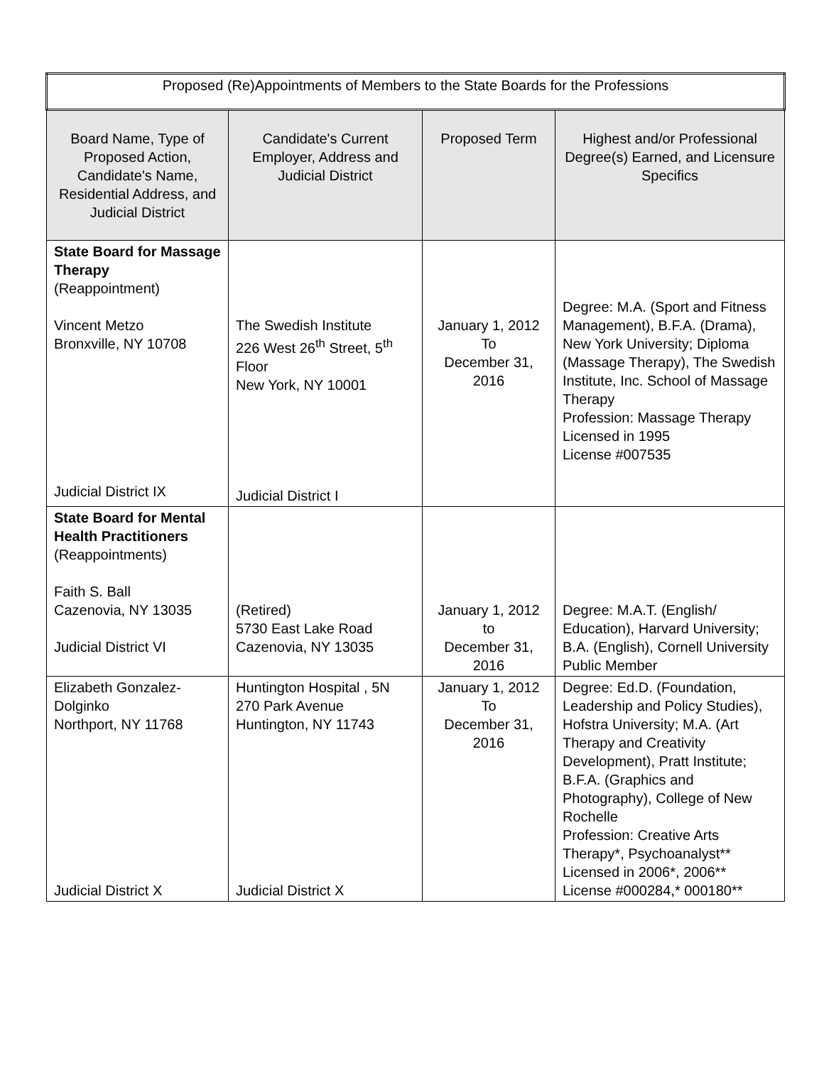| Proposed (Re)Appointments of Members to the State Boards for the Professions | | | |
| --- | --- | --- | --- |
| Board Name, Type of Proposed Action, Candidate's Name, Residential Address, and Judicial District | Candidate's Current Employer, Address and Judicial District | Proposed Term | Highest and/or Professional Degree(s) Earned, and Licensure Specifics |
| State Board for Massage Therapy (Reappointment) Vincent Metzo Bronxville, NY 10708 Judicial District IX | The Swedish Institute 226 West 26<sup>th</sup> Street, 5<sup>th</sup> Floor New York, NY 10001 Judicial District I | January 1, 2012 To December 31, 2016 | Degree: M.A. (Sport and Fitness Management), B.F.A. (Drama), New York University; Diploma (Massage Therapy), The Swedish Institute, Inc. School of Massage Therapy Profession: Massage Therapy Licensed in 1995 License #007535 |
| State Board for Mental Health Practitioners (Reappointments) Faith S. Ball Cazenovia, NY 13035 Judicial District VI | (Retired) 5730 East Lake Road Cazenovia, NY 13035 | January 1, 2012 to December 31, 2016 | Degree: M.A.T. (English/ Education), Harvard University; B.A. (English), Cornell University Public Member |
| Elizabeth Gonzalez-Dolginko Northport, NY 11768 Judicial District X | Huntington Hospital , 5N 270 Park Avenue Huntington, NY 11743 Judicial District X | January 1, 2012 To December 31, 2016 | Degree: Ed.D. (Foundation, Leadership and Policy Studies), Hofstra University; M.A. (Art Therapy and Creativity Development), Pratt Institute; B.F.A. (Graphics and Photography), College of New Rochelle Profession: Creative Arts Therapy*, Psychoanalyst** Licensed in 2006*, 2006** License #000284,* 000180** |